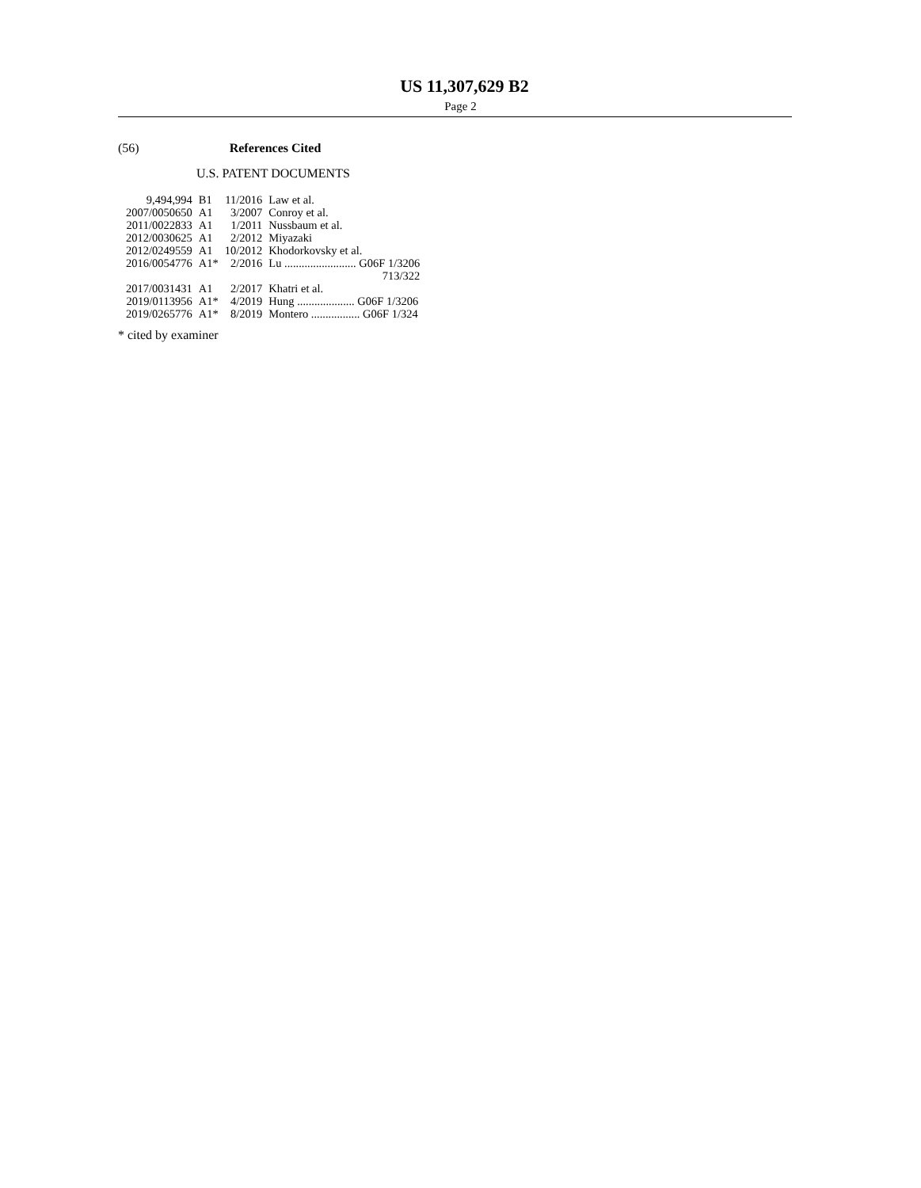US 11,307,629 B2
Page 2
(56) References Cited
U.S. PATENT DOCUMENTS
| 9,494,994 | B1 | 11/2016 | Law et al. |
| 2007/0050650 | A1 | 3/2007 | Conroy et al. |
| 2011/0022833 | A1 | 1/2011 | Nussbaum et al. |
| 2012/0030625 | A1 | 2/2012 | Miyazaki |
| 2012/0249559 | A1 | 10/2012 | Khodorkovsky et al. |
| 2016/0054776 | A1* | 2/2016 | Lu ......................... G06F 1/3206 713/322 |
| 2017/0031431 | A1 | 2/2017 | Khatri et al. |
| 2019/0113956 | A1* | 4/2019 | Hung .................... G06F 1/3206 |
| 2019/0265776 | A1* | 8/2019 | Montero ................. G06F 1/324 |
* cited by examiner